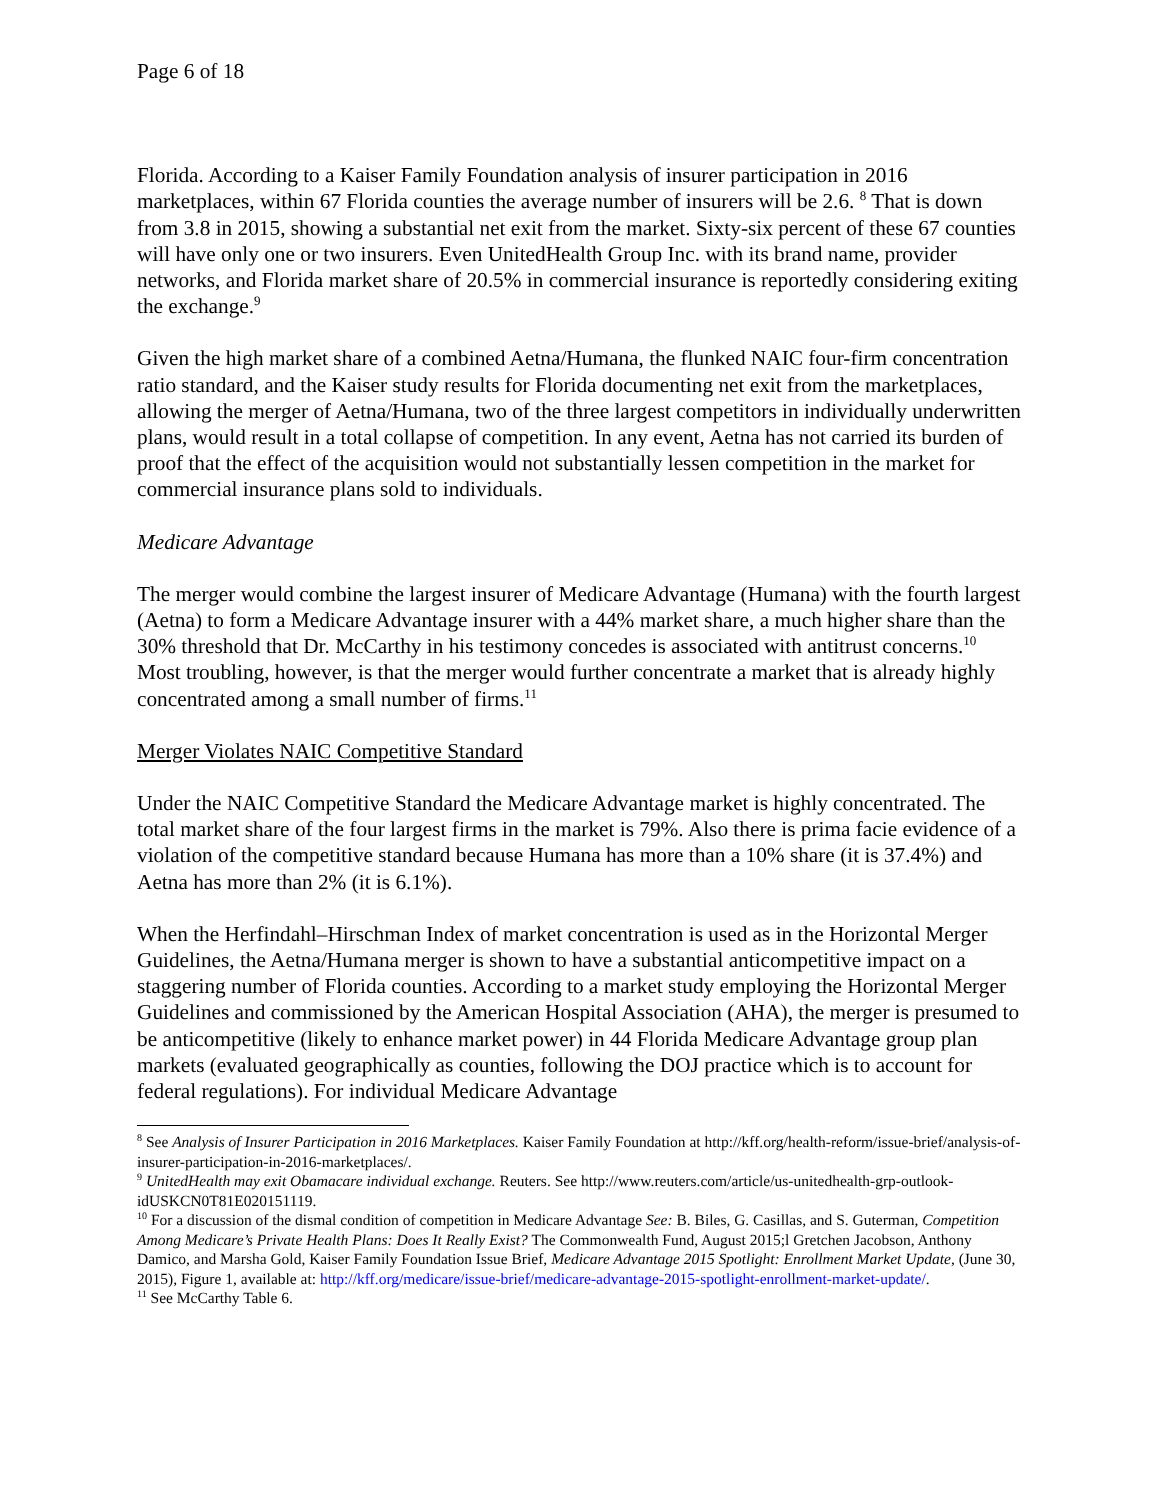Page 6 of 18
Florida. According to a Kaiser Family Foundation analysis of insurer participation in 2016 marketplaces, within 67 Florida counties the average number of insurers will be 2.6. <sup>8</sup> That is down from 3.8 in 2015, showing a substantial net exit from the market. Sixty-six percent of these 67 counties will have only one or two insurers. Even UnitedHealth Group Inc. with its brand name, provider networks, and Florida market share of 20.5% in commercial insurance is reportedly considering exiting the exchange.<sup>9</sup>
Given the high market share of a combined Aetna/Humana, the flunked NAIC four-firm concentration ratio standard, and the Kaiser study results for Florida documenting net exit from the marketplaces, allowing the merger of Aetna/Humana, two of the three largest competitors in individually underwritten plans, would result in a total collapse of competition. In any event, Aetna has not carried its burden of proof that the effect of the acquisition would not substantially lessen competition in the market for commercial insurance plans sold to individuals.
Medicare Advantage
The merger would combine the largest insurer of Medicare Advantage (Humana) with the fourth largest (Aetna) to form a Medicare Advantage insurer with a 44% market share, a much higher share than the 30% threshold that Dr. McCarthy in his testimony concedes is associated with antitrust concerns.<sup>10</sup> Most troubling, however, is that the merger would further concentrate a market that is already highly concentrated among a small number of firms.<sup>11</sup>
Merger Violates NAIC Competitive Standard
Under the NAIC Competitive Standard the Medicare Advantage market is highly concentrated. The total market share of the four largest firms in the market is 79%. Also there is prima facie evidence of a violation of the competitive standard because Humana has more than a 10% share (it is 37.4%) and Aetna has more than 2% (it is 6.1%).
When the Herfindahl–Hirschman Index of market concentration is used as in the Horizontal Merger Guidelines, the Aetna/Humana merger is shown to have a substantial anticompetitive impact on a staggering number of Florida counties. According to a market study employing the Horizontal Merger Guidelines and commissioned by the American Hospital Association (AHA), the merger is presumed to be anticompetitive (likely to enhance market power) in 44 Florida Medicare Advantage group plan markets (evaluated geographically as counties, following the DOJ practice which is to account for federal regulations). For individual Medicare Advantage
<sup>8</sup> See Analysis of Insurer Participation in 2016 Marketplaces. Kaiser Family Foundation at http://kff.org/health-reform/issue-brief/analysis-of-insurer-participation-in-2016-marketplaces/.
<sup>9</sup> UnitedHealth may exit Obamacare individual exchange. Reuters. See http://www.reuters.com/article/us-unitedhealth-grp-outlook-idUSKCN0T81E020151119.
<sup>10</sup> For a discussion of the dismal condition of competition in Medicare Advantage See: B. Biles, G. Casillas, and S. Guterman, Competition Among Medicare’s Private Health Plans: Does It Really Exist? The Commonwealth Fund, August 2015;l Gretchen Jacobson, Anthony Damico, and Marsha Gold, Kaiser Family Foundation Issue Brief, Medicare Advantage 2015 Spotlight: Enrollment Market Update, (June 30, 2015), Figure 1, available at: http://kff.org/medicare/issue-brief/medicare-advantage-2015-spotlight-enrollment-market-update/.
<sup>11</sup> See McCarthy Table 6.